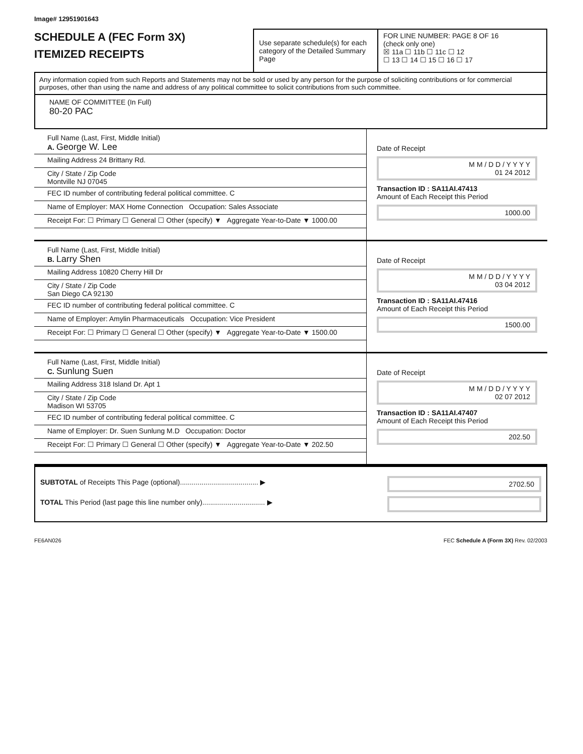Image# 12951901643
SCHEDULE A (FEC Form 3X)
ITEMIZED RECEIPTS
Use separate schedule(s) for each category of the Detailed Summary Page
FOR LINE NUMBER: PAGE 8 OF 16
(check only one)
☒ 11a ☐ 11b ☐ 11c ☐ 12
☐ 13 ☐ 14 ☐ 15 ☐ 16 ☐ 17
Any information copied from such Reports and Statements may not be sold or used by any person for the purpose of soliciting contributions or for commercial purposes, other than using the name and address of any political committee to solicit contributions from such committee.
NAME OF COMMITTEE (In Full)
80-20 PAC
Full Name (Last, First, Middle Initial)
A. George W. Lee
Mailing Address 24 Brittany Rd.
City / State / Zip Code
Montville NJ 07045
FEC ID number of contributing federal political committee. C
Name of Employer: MAX Home Connection Occupation: Sales Associate
Receipt For: ☐ Primary ☐ General ☐ Other (specify) ▼ Aggregate Year-to-Date ▼ 1000.00
Date of Receipt
M M / D D / Y Y Y Y
01 24 2012
Transaction ID : SA11AI.47413
Amount of Each Receipt this Period
1000.00
Full Name (Last, First, Middle Initial)
B. Larry Shen
Mailing Address 10820 Cherry Hill Dr
City / State / Zip Code
San Diego CA 92130
FEC ID number of contributing federal political committee. C
Name of Employer: Amylin Pharmaceuticals Occupation: Vice President
Receipt For: ☐ Primary ☐ General ☐ Other (specify) ▼ Aggregate Year-to-Date ▼ 1500.00
Date of Receipt
M M / D D / Y Y Y Y
03 04 2012
Transaction ID : SA11AI.47416
Amount of Each Receipt this Period
1500.00
Full Name (Last, First, Middle Initial)
C. Sunlung Suen
Mailing Address 318 Island Dr. Apt 1
City / State / Zip Code
Madison WI 53705
FEC ID number of contributing federal political committee. C
Name of Employer: Dr. Suen Sunlung M.D Occupation: Doctor
Receipt For: ☐ Primary ☐ General ☐ Other (specify) ▼ Aggregate Year-to-Date ▼ 202.50
Date of Receipt
M M / D D / Y Y Y Y
02 07 2012
Transaction ID : SA11AI.47407
Amount of Each Receipt this Period
202.50
SUBTOTAL of Receipts This Page (optional)........................................ ▶
TOTAL This Period (last page this line number only)................................ ▶
2702.50
FE6AN026 FEC Schedule A (Form 3X) Rev. 02/2003